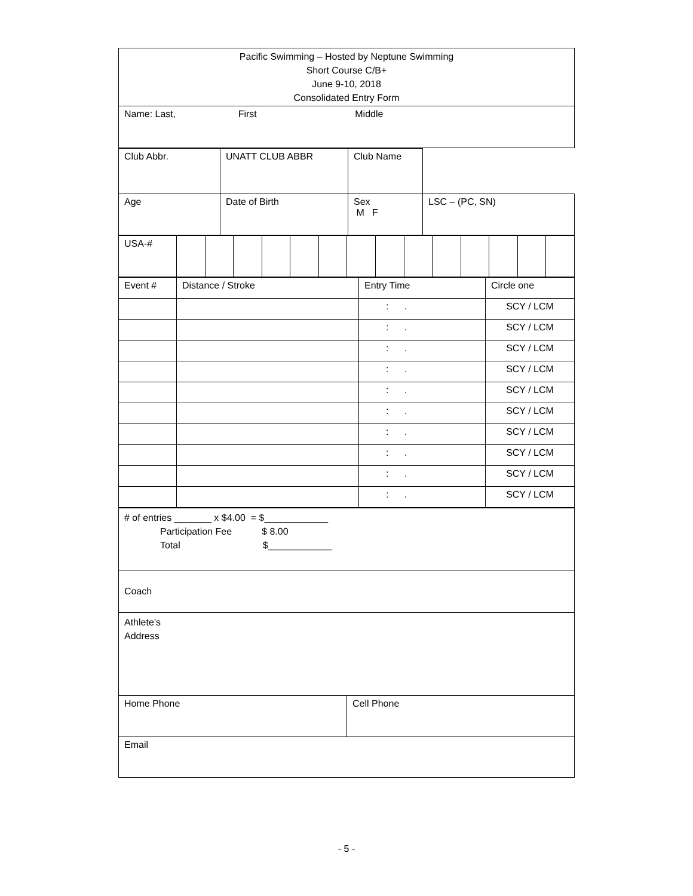| Pacific Swimming – Hosted by Neptune Swimming Short Course C/B+ June 9-10, 2018 Consolidated Entry Form |
| Name: Last, First Middle |
| Club Abbr. | UNATT CLUB ABBR | Club Name | |
| Age | Date of Birth | Sex M F | LSC – (PC, SN) |
| USA-# | | | | | | | | | | | | | | |
| Event # | Distance / Stroke | Entry Time | Circle one |
| | | : . | SCY / LCM |
| | | : . | SCY / LCM |
| | | : . | SCY / LCM |
| | | : . | SCY / LCM |
| | | : . | SCY / LCM |
| | | : . | SCY / LCM |
| | | : . | SCY / LCM |
| | | : . | SCY / LCM |
| | | : . | SCY / LCM |
| | | : . | SCY / LCM |
| # of entries _______ x $4.00 = $____________ Participation Fee $ 8.00 Total $____________ | |
| Coach | |
| Athlete’s Address | |
| Home Phone | Cell Phone |
| Email | |
- 5 -